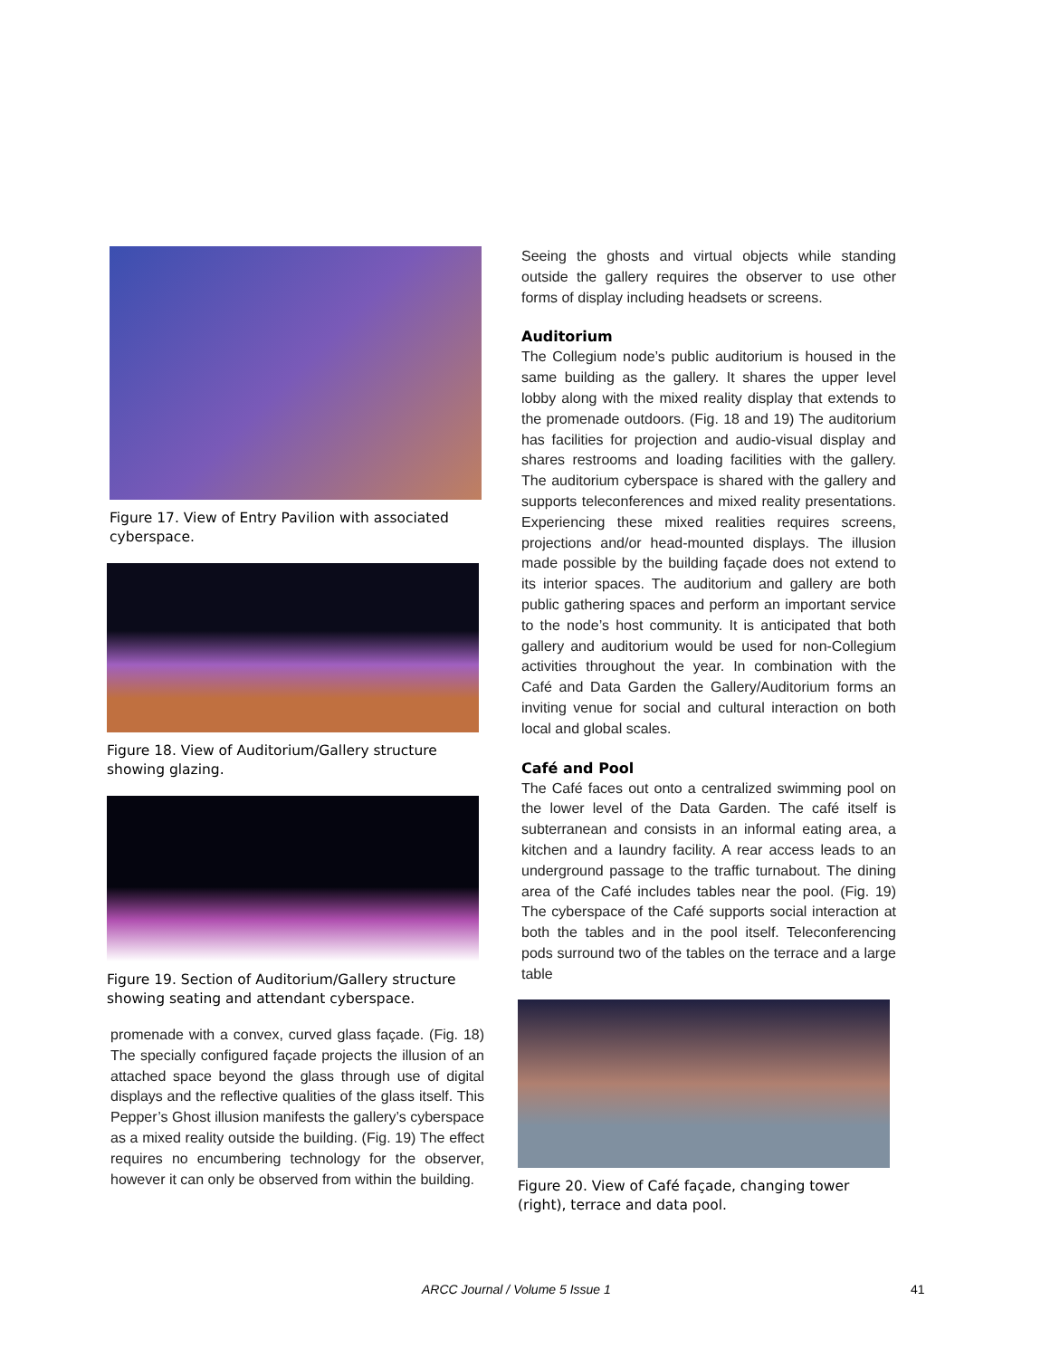Figure 17. View of Entry Pavilion with associated cyberspace.
Figure 18. View of Auditorium/Gallery structure showing glazing.
Figure 19. Section of Auditorium/Gallery structure showing seating and attendant cyberspace.
promenade with a convex, curved glass façade. (Fig. 18) The specially configured façade projects the illusion of an attached space beyond the glass through use of digital displays and the reflective qualities of the glass itself. This Pepper’s Ghost illusion manifests the gallery’s cyberspace as a mixed reality outside the building. (Fig. 19) The effect requires no encumbering technology for the observer, however it can only be observed from within the building.
Seeing the ghosts and virtual objects while standing outside the gallery requires the observer to use other forms of display including headsets or screens.
Auditorium
The Collegium node’s public auditorium is housed in the same building as the gallery. It shares the upper level lobby along with the mixed reality display that extends to the promenade outdoors. (Fig. 18 and 19) The auditorium has facilities for projection and audio-visual display and shares restrooms and loading facilities with the gallery. The auditorium cyberspace is shared with the gallery and supports teleconferences and mixed reality presentations. Experiencing these mixed realities requires screens, projections and/or head-mounted displays. The illusion made possible by the building façade does not extend to its interior spaces. The auditorium and gallery are both public gathering spaces and perform an important service to the node’s host community. It is anticipated that both gallery and auditorium would be used for non-Collegium activities throughout the year. In combination with the Café and Data Garden the Gallery/Auditorium forms an inviting venue for social and cultural interaction on both local and global scales.
Café and Pool
The Café faces out onto a centralized swimming pool on the lower level of the Data Garden. The café itself is subterranean and consists in an informal eating area, a kitchen and a laundry facility. A rear access leads to an underground passage to the traffic turnabout. The dining area of the Café includes tables near the pool. (Fig. 19) The cyberspace of the Café supports social interaction at both the tables and in the pool itself. Teleconferencing pods surround two of the tables on the terrace and a large table
Figure 20. View of Café façade, changing tower (right), terrace and data pool.
ARCC Journal / Volume 5 Issue 1 41